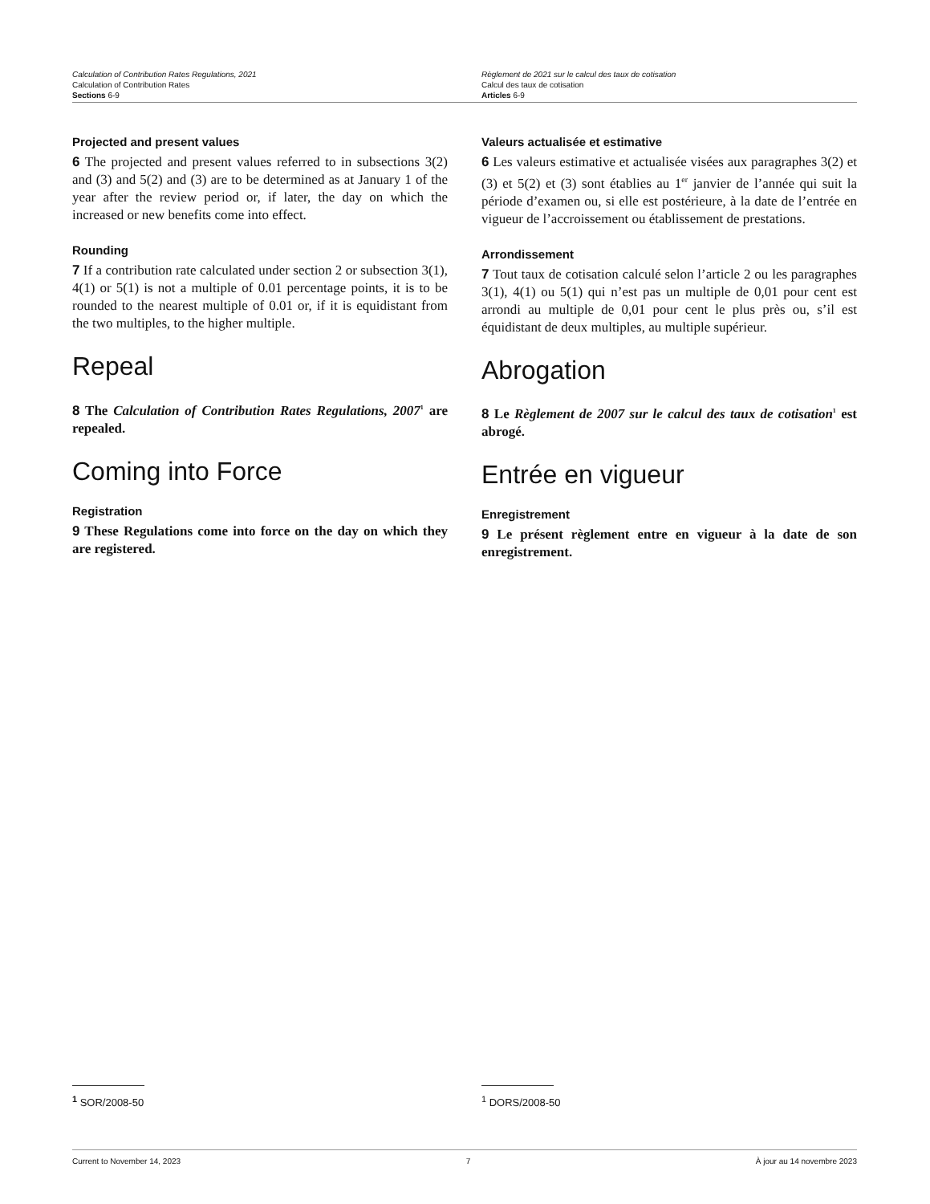Calculation of Contribution Rates Regulations, 2021
Calculation of Contribution Rates
Sections 6-9
Règlement de 2021 sur le calcul des taux de cotisation
Calcul des taux de cotisation
Articles 6-9
Projected and present values
6 The projected and present values referred to in subsections 3(2) and (3) and 5(2) and (3) are to be determined as at January 1 of the year after the review period or, if later, the day on which the increased or new benefits come into effect.
Rounding
7 If a contribution rate calculated under section 2 or subsection 3(1), 4(1) or 5(1) is not a multiple of 0.01 percentage points, it is to be rounded to the nearest multiple of 0.01 or, if it is equidistant from the two multiples, to the higher multiple.
Repeal
8 The Calculation of Contribution Rates Regulations, 2007<sup>1</sup> are repealed.
Coming into Force
Registration
9 These Regulations come into force on the day on which they are registered.
Valeurs actualisée et estimative
6 Les valeurs estimative et actualisée visées aux paragraphes 3(2) et (3) et 5(2) et (3) sont établies au 1<sup>er</sup> janvier de l’année qui suit la période d’examen ou, si elle est postérieure, à la date de l’entrée en vigueur de l’accroissement ou établissement de prestations.
Arrondissement
7 Tout taux de cotisation calculé selon l’article 2 ou les paragraphes 3(1), 4(1) ou 5(1) qui n’est pas un multiple de 0,01 pour cent est arrondi au multiple de 0,01 pour cent le plus près ou, s’il est équidistant de deux multiples, au multiple supérieur.
Abrogation
8 Le Règlement de 2007 sur le calcul des taux de cotisation<sup>1</sup> est abrogé.
Entrée en vigueur
Enregistrement
9 Le présent règlement entre en vigueur à la date de son enregistrement.
<sup>1</sup> SOR/2008-50 <sup>1</sup> DORS/2008-50
Current to November 14, 2023 7 À jour au 14 novembre 2023